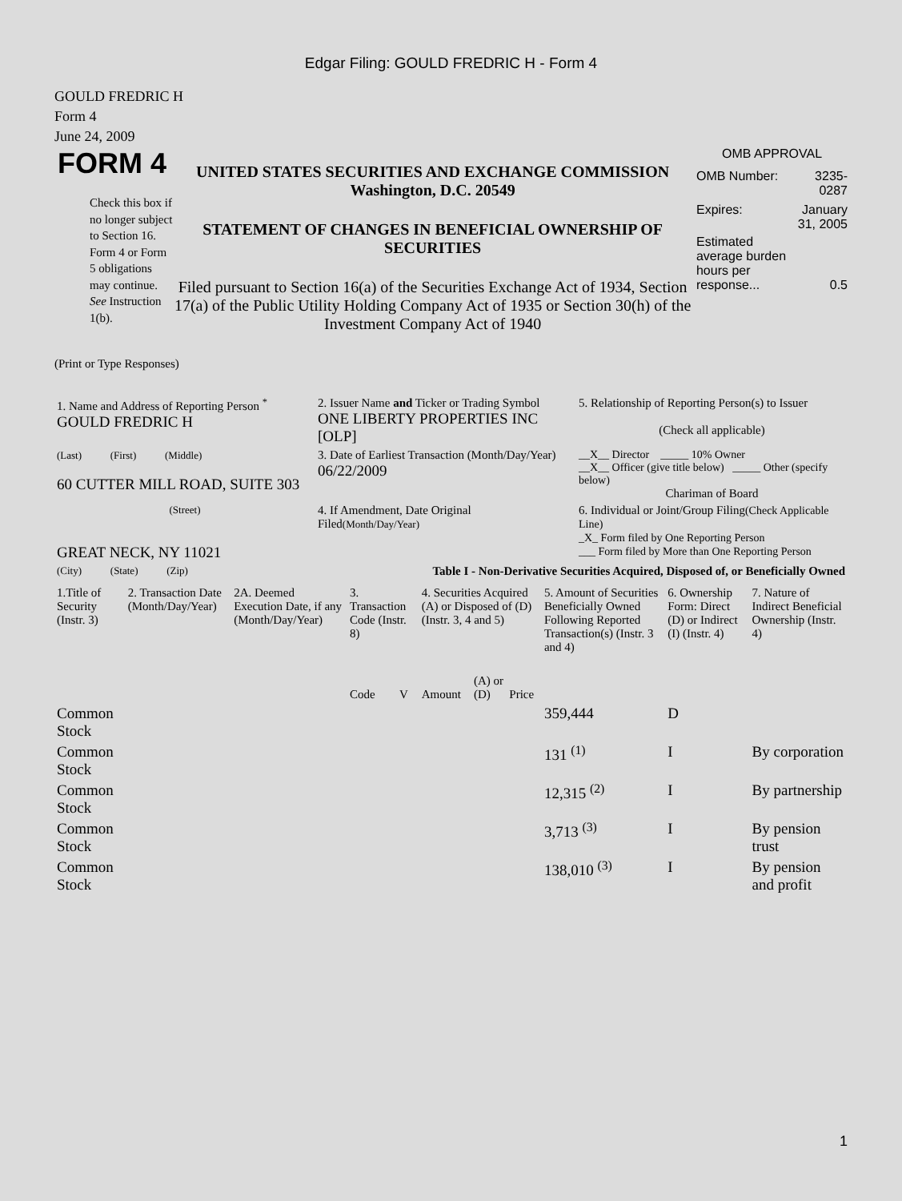Edgar Filing: GOULD FREDRIC H - Form 4
GOULD FREDRIC H
Form 4
June 24, 2009
FORM 4
Check this box if no longer subject to Section 16. Form 4 or Form 5 obligations may continue. See Instruction 1(b).
UNITED STATES SECURITIES AND EXCHANGE COMMISSION
Washington, D.C. 20549
STATEMENT OF CHANGES IN BENEFICIAL OWNERSHIP OF SECURITIES
Filed pursuant to Section 16(a) of the Securities Exchange Act of 1934, Section 17(a) of the Public Utility Holding Company Act of 1935 or Section 30(h) of the Investment Company Act of 1940
OMB APPROVAL
| OMB Number: | 3235-0287 |
| Expires: | January 31, 2005 |
| Estimated average burden hours per response... | 0.5 |
(Print or Type Responses)
| 1. Name and Address of Reporting Person <sup>*</sup> GOULD FREDRIC H | 2. Issuer Name and Ticker or Trading Symbol ONE LIBERTY PROPERTIES INC [OLP] | 5. Relationship of Reporting Person(s) to Issuer (Check all applicable) |
| (Last) (First) (Middle) 60 CUTTER MILL ROAD, SUITE 303 | 3. Date of Earliest Transaction (Month/Day/Year) 06/22/2009 | __X__ Director _____ 10% Owner __X__ Officer (give title below) _____ Other (specify below) Chariman of Board |
| (Street) GREAT NECK, NY 11021 | 4. If Amendment, Date Original Filed (Month/Day/Year) | 6. Individual or Joint/Group Filing (Check Applicable Line) _X_ Form filed by One Reporting Person ___ Form filed by More than One Reporting Person |
| (City) (State) (Zip) | Table I - Non-Derivative Securities Acquired, Disposed of, or Beneficially Owned | |
| 1.Title of Security (Instr. 3) | 2. Transaction Date (Month/Day/Year) | 2A. Deemed Execution Date, if any (Month/Day/Year) | 3. Transaction Code (Instr. 8) | | 4. Securities Acquired (A) or Disposed of (D) (Instr. 3, 4 and 5) | | | 5. Amount of Securities Beneficially Owned Following Reported Transaction(s) (Instr. 3 and 4) | 6. Ownership Form: Direct (D) or Indirect (I) (Instr. 4) | 7. Nature of Indirect Beneficial Ownership (Instr. 4) |
| --- | --- | --- | --- | --- | --- | --- | --- | --- | --- | --- |
| | | | Code | V | Amount | (A) or (D) | Price | | | |
| Common Stock | | | | | | | | 359,444 | D | |
| Common Stock | | | | | | | | 131 <sup>(1)</sup> | I | By corporation |
| Common Stock | | | | | | | | 12,315 <sup>(2)</sup> | I | By partnership |
| Common Stock | | | | | | | | 3,713 <sup>(3)</sup> | I | By pension trust |
| Common Stock | | | | | | | | 138,010 <sup>(3)</sup> | I | By pension and profit |
1